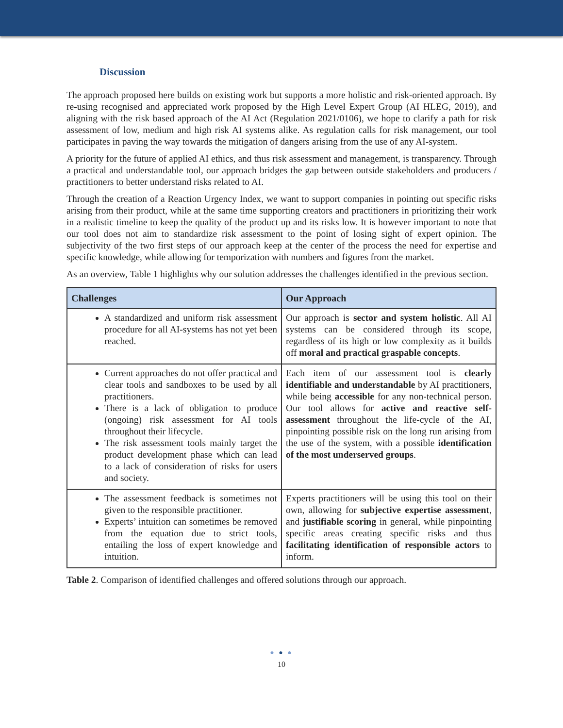Discussion
The approach proposed here builds on existing work but supports a more holistic and risk-oriented approach. By re-using recognised and appreciated work proposed by the High Level Expert Group (AI HLEG, 2019), and aligning with the risk based approach of the AI Act (Regulation 2021/0106), we hope to clarify a path for risk assessment of low, medium and high risk AI systems alike. As regulation calls for risk management, our tool participates in paving the way towards the mitigation of dangers arising from the use of any AI-system.
A priority for the future of applied AI ethics, and thus risk assessment and management, is transparency. Through a practical and understandable tool, our approach bridges the gap between outside stakeholders and producers / practitioners to better understand risks related to AI.
Through the creation of a Reaction Urgency Index, we want to support companies in pointing out specific risks arising from their product, while at the same time supporting creators and practitioners in prioritizing their work in a realistic timeline to keep the quality of the product up and its risks low. It is however important to note that our tool does not aim to standardize risk assessment to the point of losing sight of expert opinion. The subjectivity of the two first steps of our approach keep at the center of the process the need for expertise and specific knowledge, while allowing for temporization with numbers and figures from the market.
As an overview, Table 1 highlights why our solution addresses the challenges identified in the previous section.
| Challenges | Our Approach |
| --- | --- |
| A standardized and uniform risk assessment procedure for all AI-systems has not yet been reached. | Our approach is sector and system holistic . All AI systems can be considered through its scope, regardless of its high or low complexity as it builds off moral and practical graspable concepts . |
| Current approaches do not offer practical and clear tools and sandboxes to be used by all practitioners. There is a lack of obligation to produce (ongoing) risk assessment for AI tools throughout their lifecycle. The risk assessment tools mainly target the product development phase which can lead to a lack of consideration of risks for users and society. | Each item of our assessment tool is clearly identifiable and understandable by AI practitioners, while being accessible for any non-technical person. Our tool allows for active and reactive self-assessment throughout the life-cycle of the AI, pinpointing possible risk on the long run arising from the use of the system, with a possible identification of the most underserved groups . |
| The assessment feedback is sometimes not given to the responsible practitioner. Experts’ intuition can sometimes be removed from the equation due to strict tools, entailing the loss of expert knowledge and intuition. | Experts practitioners will be using this tool on their own, allowing for subjective expertise assessment , and justifiable scoring in general, while pinpointing specific areas creating specific risks and thus facilitating identification of responsible actors to inform. |
Table 2. Comparison of identified challenges and offered solutions through our approach.
● ● ●
10